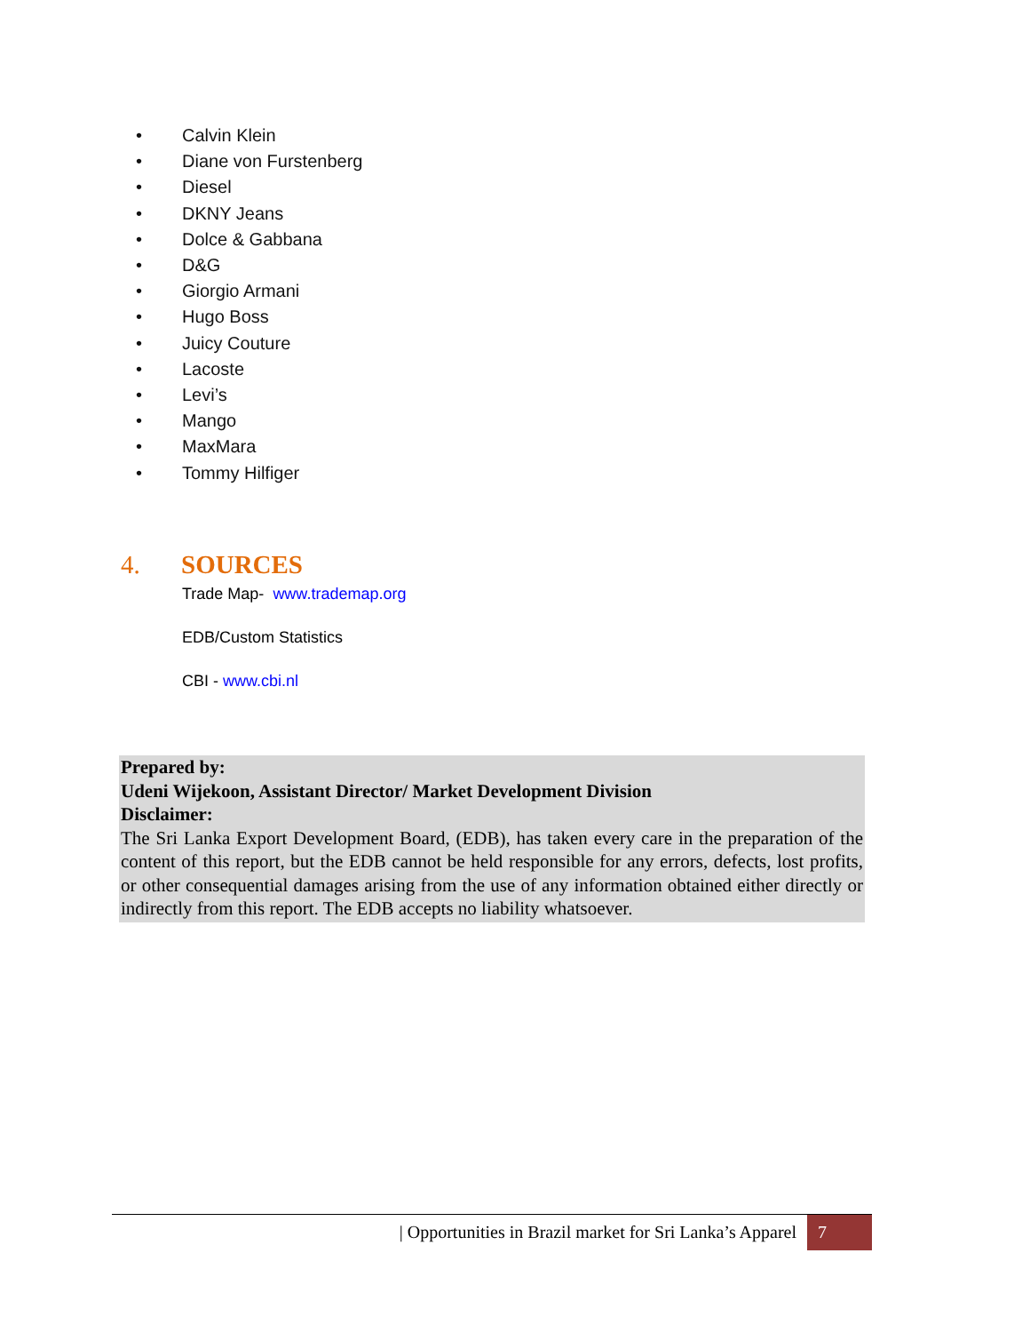• Calvin Klein
• Diane von Furstenberg
• Diesel
• DKNY Jeans
• Dolce & Gabbana
• D&G
• Giorgio Armani
• Hugo Boss
• Juicy Couture
• Lacoste
• Levi’s
• Mango
• MaxMara
• Tommy Hilfiger
4. SOURCES
Trade Map- www.trademap.org
EDB/Custom Statistics
CBI - www.cbi.nl
Prepared by:
Udeni Wijekoon, Assistant Director/ Market Development Division
Disclaimer:
The Sri Lanka Export Development Board, (EDB), has taken every care in the preparation of the content of this report, but the EDB cannot be held responsible for any errors, defects, lost profits, or other consequential damages arising from the use of any information obtained either directly or indirectly from this report. The EDB accepts no liability whatsoever.
| Opportunities in Brazil market for Sri Lanka’s Apparel 7